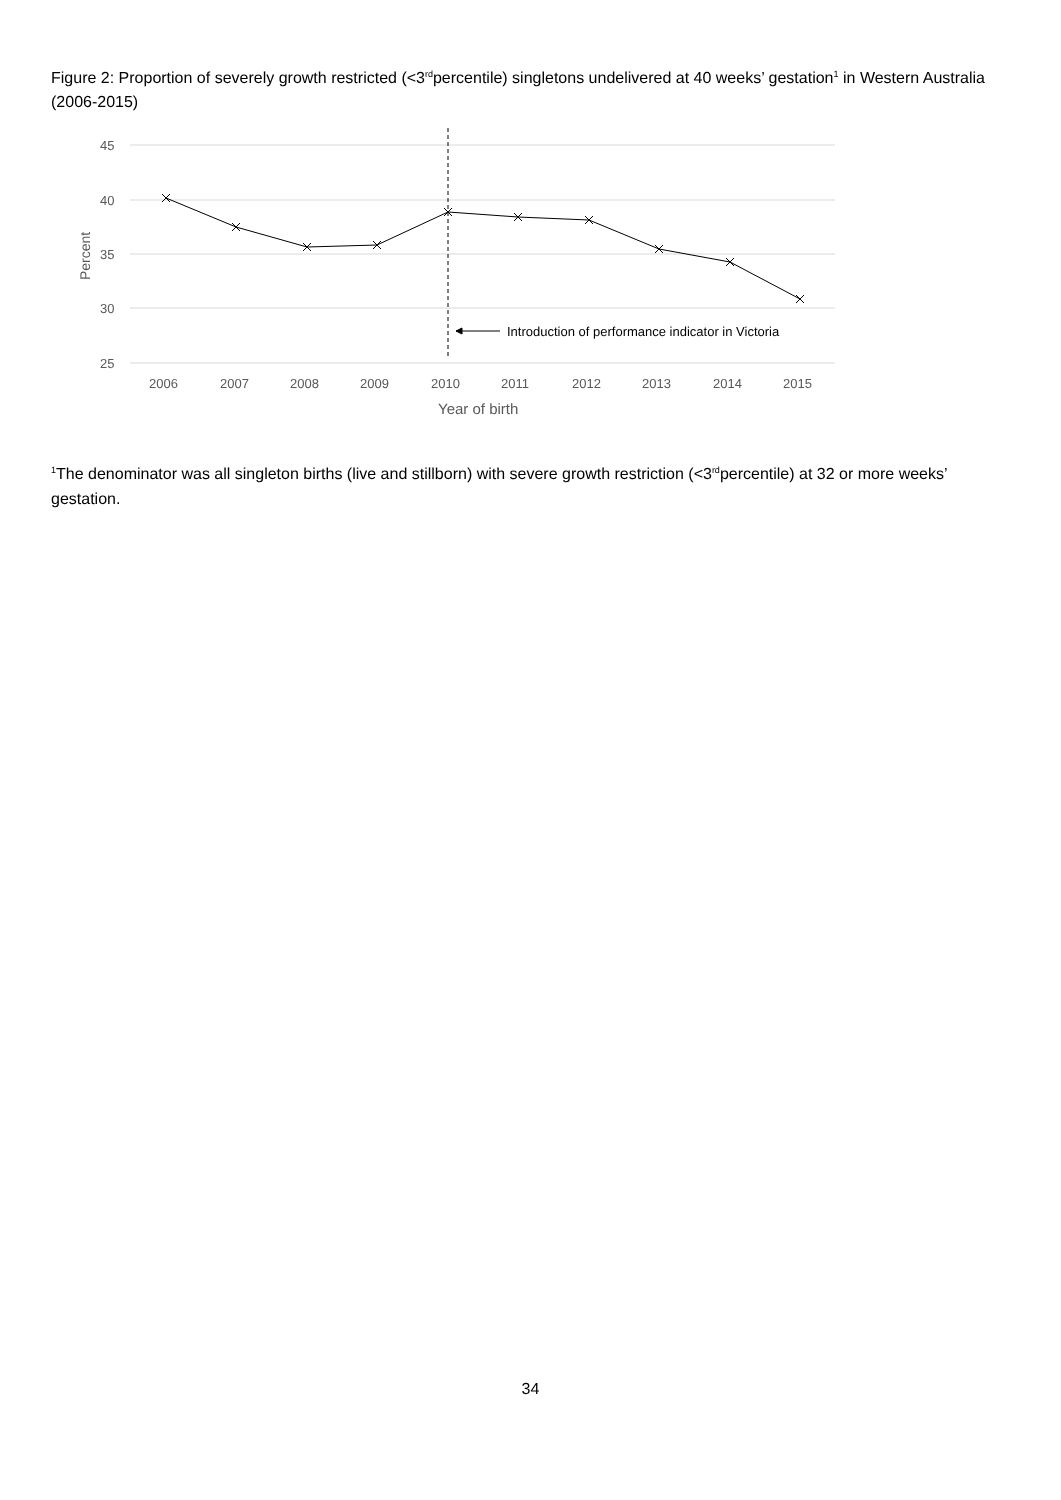Figure 2: Proportion of severely growth restricted (<3<sup>rd</sup>percentile) singletons undelivered at 40 weeks’ gestation<sup>1</sup> in Western Australia (2006-2015)
45
40
35
30
25
Percent
2006
2007
2008
2009
2010
2011
2012
2013
2014
2015
Year of birth
Introduction of performance indicator in Victoria
<sup>1</sup> The denominator was all singleton births (live and stillborn) with severe growth restriction (<3<sup>rd</sup>percentile) at 32 or more weeks’ gestation.
34